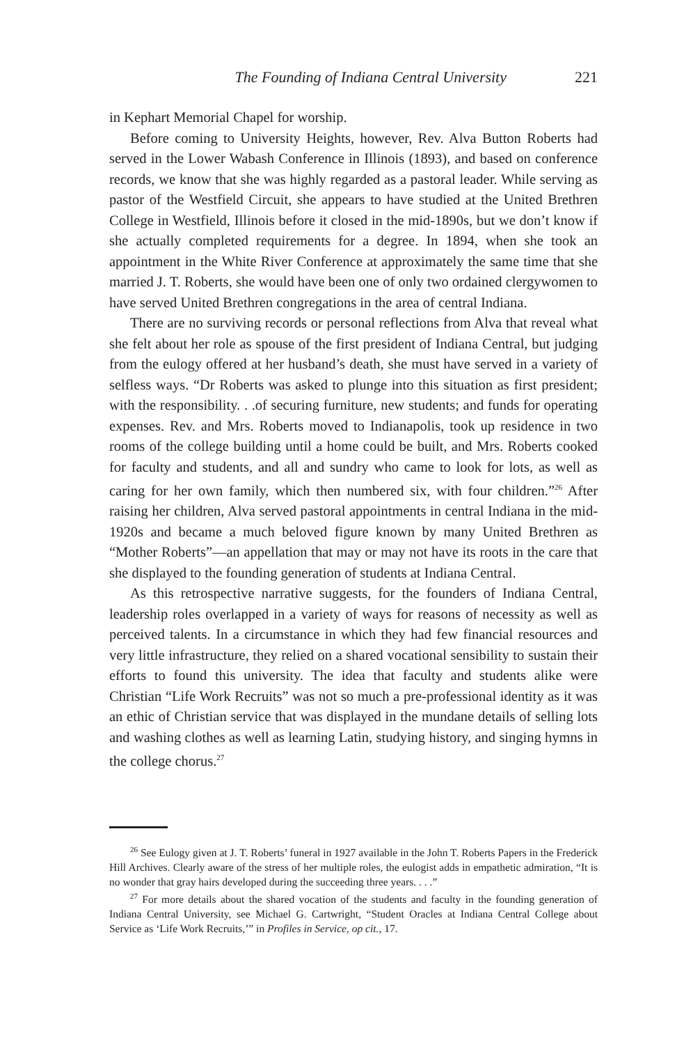The Founding of Indiana Central University 221
in Kephart Memorial Chapel for worship.
Before coming to University Heights, however, Rev. Alva Button Roberts had served in the Lower Wabash Conference in Illinois (1893), and based on conference records, we know that she was highly regarded as a pastoral leader. While serving as pastor of the Westfield Circuit, she appears to have studied at the United Brethren College in Westfield, Illinois before it closed in the mid-1890s, but we don’t know if she actually completed requirements for a degree. In 1894, when she took an appointment in the White River Conference at approximately the same time that she married J. T. Roberts, she would have been one of only two ordained clergywomen to have served United Brethren congregations in the area of central Indiana.
There are no surviving records or personal reflections from Alva that reveal what she felt about her role as spouse of the first president of Indiana Central, but judging from the eulogy offered at her husband’s death, she must have served in a variety of selfless ways. “Dr Roberts was asked to plunge into this situation as first president; with the responsibility. . .of securing furniture, new students; and funds for operating expenses. Rev. and Mrs. Roberts moved to Indianapolis, took up residence in two rooms of the college building until a home could be built, and Mrs. Roberts cooked for faculty and students, and all and sundry who came to look for lots, as well as caring for her own family, which then numbered six, with four children.”<sup>26</sup> After raising her children, Alva served pastoral appointments in central Indiana in the mid-1920s and became a much beloved figure known by many United Brethren as “Mother Roberts”—an appellation that may or may not have its roots in the care that she displayed to the founding generation of students at Indiana Central.
As this retrospective narrative suggests, for the founders of Indiana Central, leadership roles overlapped in a variety of ways for reasons of necessity as well as perceived talents. In a circumstance in which they had few financial resources and very little infrastructure, they relied on a shared vocational sensibility to sustain their efforts to found this university. The idea that faculty and students alike were Christian “Life Work Recruits” was not so much a pre-professional identity as it was an ethic of Christian service that was displayed in the mundane details of selling lots and washing clothes as well as learning Latin, studying history, and singing hymns in the college chorus.<sup>27</sup>
<sup>26</sup> See Eulogy given at J. T. Roberts’ funeral in 1927 available in the John T. Roberts Papers in the Frederick Hill Archives. Clearly aware of the stress of her multiple roles, the eulogist adds in empathetic admiration, “It is no wonder that gray hairs developed during the succeeding three years. . . .”
<sup>27</sup> For more details about the shared vocation of the students and faculty in the founding generation of Indiana Central University, see Michael G. Cartwright, “Student Oracles at Indiana Central College about Service as ‘Life Work Recruits,’” in Profiles in Service, op cit., 17.